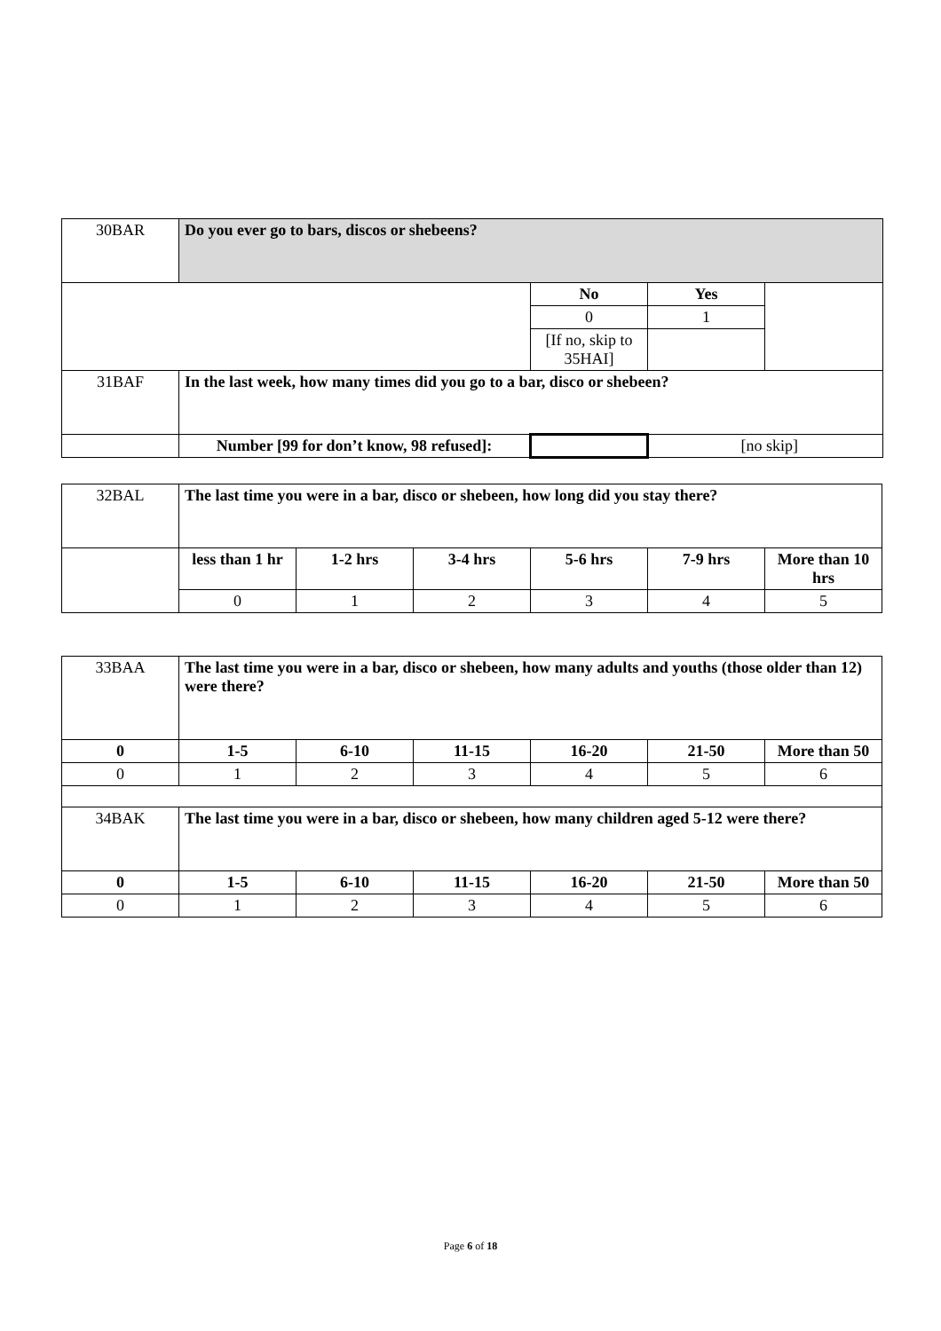| 30BAR | Do you ever go to bars, discos or shebeens? | | | |
| | | No | Yes | |
| | | 0 | 1 | |
| | | [If no, skip to 35HAI] | | |
| 31BAF | In the last week, how many times did you go to a bar, disco or shebeen? | | | |
| | Number [99 for don’t know, 98 refused]: | | [no skip] | |
| 32BAL | The last time you were in a bar, disco or shebeen, how long did you stay there? | | | | | |
| | less than 1 hr | 1-2 hrs | 3-4 hrs | 5-6 hrs | 7-9 hrs | More than 10 hrs |
| | 0 | 1 | 2 | 3 | 4 | 5 |
| 33BAA | The last time you were in a bar, disco or shebeen, how many adults and youths (those older than 12) were there? | | | | | |
| 0 | 1-5 | 6-10 | 11-15 | 16-20 | 21-50 | More than 50 |
| 0 | 1 | 2 | 3 | 4 | 5 | 6 |
| 34BAK | The last time you were in a bar, disco or shebeen, how many children aged 5-12 were there? | | | | | |
| 0 | 1-5 | 6-10 | 11-15 | 16-20 | 21-50 | More than 50 |
| 0 | 1 | 2 | 3 | 4 | 5 | 6 |
Page 6 of 18